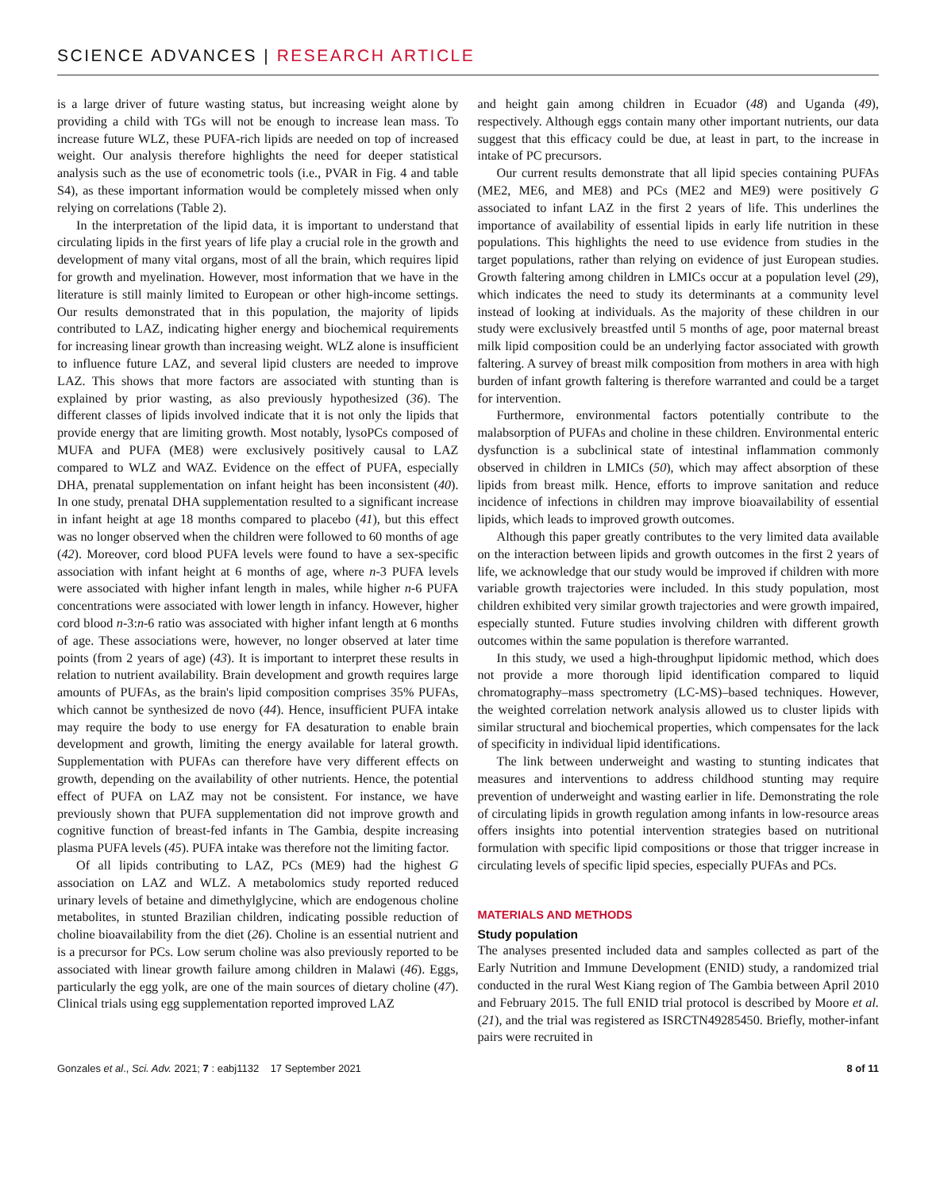SCIENCE ADVANCES | RESEARCH ARTICLE
is a large driver of future wasting status, but increasing weight alone by providing a child with TGs will not be enough to increase lean mass. To increase future WLZ, these PUFA-rich lipids are needed on top of increased weight. Our analysis therefore highlights the need for deeper statistical analysis such as the use of econometric tools (i.e., PVAR in Fig. 4 and table S4), as these important information would be completely missed when only relying on correlations (Table 2).
In the interpretation of the lipid data, it is important to understand that circulating lipids in the first years of life play a crucial role in the growth and development of many vital organs, most of all the brain, which requires lipid for growth and myelination. However, most information that we have in the literature is still mainly limited to European or other high-income settings. Our results demonstrated that in this population, the majority of lipids contributed to LAZ, indicating higher energy and biochemical requirements for increasing linear growth than increasing weight. WLZ alone is insufficient to influence future LAZ, and several lipid clusters are needed to improve LAZ. This shows that more factors are associated with stunting than is explained by prior wasting, as also previously hypothesized (36). The different classes of lipids involved indicate that it is not only the lipids that provide energy that are limiting growth. Most notably, lysoPCs composed of MUFA and PUFA (ME8) were exclusively positively causal to LAZ compared to WLZ and WAZ. Evidence on the effect of PUFA, especially DHA, prenatal supplementation on infant height has been inconsistent (40). In one study, prenatal DHA supplementation resulted to a significant increase in infant height at age 18 months compared to placebo (41), but this effect was no longer observed when the children were followed to 60 months of age (42). Moreover, cord blood PUFA levels were found to have a sex-specific association with infant height at 6 months of age, where n-3 PUFA levels were associated with higher infant length in males, while higher n-6 PUFA concentrations were associated with lower length in infancy. However, higher cord blood n-3:n-6 ratio was associated with higher infant length at 6 months of age. These associations were, however, no longer observed at later time points (from 2 years of age) (43). It is important to interpret these results in relation to nutrient availability. Brain development and growth requires large amounts of PUFAs, as the brain's lipid composition comprises 35% PUFAs, which cannot be synthesized de novo (44). Hence, insufficient PUFA intake may require the body to use energy for FA desaturation to enable brain development and growth, limiting the energy available for lateral growth. Supplementation with PUFAs can therefore have very different effects on growth, depending on the availability of other nutrients. Hence, the potential effect of PUFA on LAZ may not be consistent. For instance, we have previously shown that PUFA supplementation did not improve growth and cognitive function of breast-fed infants in The Gambia, despite increasing plasma PUFA levels (45). PUFA intake was therefore not the limiting factor.
Of all lipids contributing to LAZ, PCs (ME9) had the highest G association on LAZ and WLZ. A metabolomics study reported reduced urinary levels of betaine and dimethylglycine, which are endogenous choline metabolites, in stunted Brazilian children, indicating possible reduction of choline bioavailability from the diet (26). Choline is an essential nutrient and is a precursor for PCs. Low serum choline was also previously reported to be associated with linear growth failure among children in Malawi (46). Eggs, particularly the egg yolk, are one of the main sources of dietary choline (47). Clinical trials using egg supplementation reported improved LAZ
and height gain among children in Ecuador (48) and Uganda (49), respectively. Although eggs contain many other important nutrients, our data suggest that this efficacy could be due, at least in part, to the increase in intake of PC precursors.
Our current results demonstrate that all lipid species containing PUFAs (ME2, ME6, and ME8) and PCs (ME2 and ME9) were positively G associated to infant LAZ in the first 2 years of life. This underlines the importance of availability of essential lipids in early life nutrition in these populations. This highlights the need to use evidence from studies in the target populations, rather than relying on evidence of just European studies. Growth faltering among children in LMICs occur at a population level (29), which indicates the need to study its determinants at a community level instead of looking at individuals. As the majority of these children in our study were exclusively breastfed until 5 months of age, poor maternal breast milk lipid composition could be an underlying factor associated with growth faltering. A survey of breast milk composition from mothers in area with high burden of infant growth faltering is therefore warranted and could be a target for intervention.
Furthermore, environmental factors potentially contribute to the malabsorption of PUFAs and choline in these children. Environmental enteric dysfunction is a subclinical state of intestinal inflammation commonly observed in children in LMICs (50), which may affect absorption of these lipids from breast milk. Hence, efforts to improve sanitation and reduce incidence of infections in children may improve bioavailability of essential lipids, which leads to improved growth outcomes.
Although this paper greatly contributes to the very limited data available on the interaction between lipids and growth outcomes in the first 2 years of life, we acknowledge that our study would be improved if children with more variable growth trajectories were included. In this study population, most children exhibited very similar growth trajectories and were growth impaired, especially stunted. Future studies involving children with different growth outcomes within the same population is therefore warranted.
In this study, we used a high-throughput lipidomic method, which does not provide a more thorough lipid identification compared to liquid chromatography–mass spectrometry (LC-MS)–based techniques. However, the weighted correlation network analysis allowed us to cluster lipids with similar structural and biochemical properties, which compensates for the lack of specificity in individual lipid identifications.
The link between underweight and wasting to stunting indicates that measures and interventions to address childhood stunting may require prevention of underweight and wasting earlier in life. Demonstrating the role of circulating lipids in growth regulation among infants in low-resource areas offers insights into potential intervention strategies based on nutritional formulation with specific lipid compositions or those that trigger increase in circulating levels of specific lipid species, especially PUFAs and PCs.
MATERIALS AND METHODS
Study population
The analyses presented included data and samples collected as part of the Early Nutrition and Immune Development (ENID) study, a randomized trial conducted in the rural West Kiang region of The Gambia between April 2010 and February 2015. The full ENID trial protocol is described by Moore et al. (21), and the trial was registered as ISRCTN49285450. Briefly, mother-infant pairs were recruited in
Gonzales et al., Sci. Adv. 2021; 7 : eabj1132 17 September 2021 8 of 11